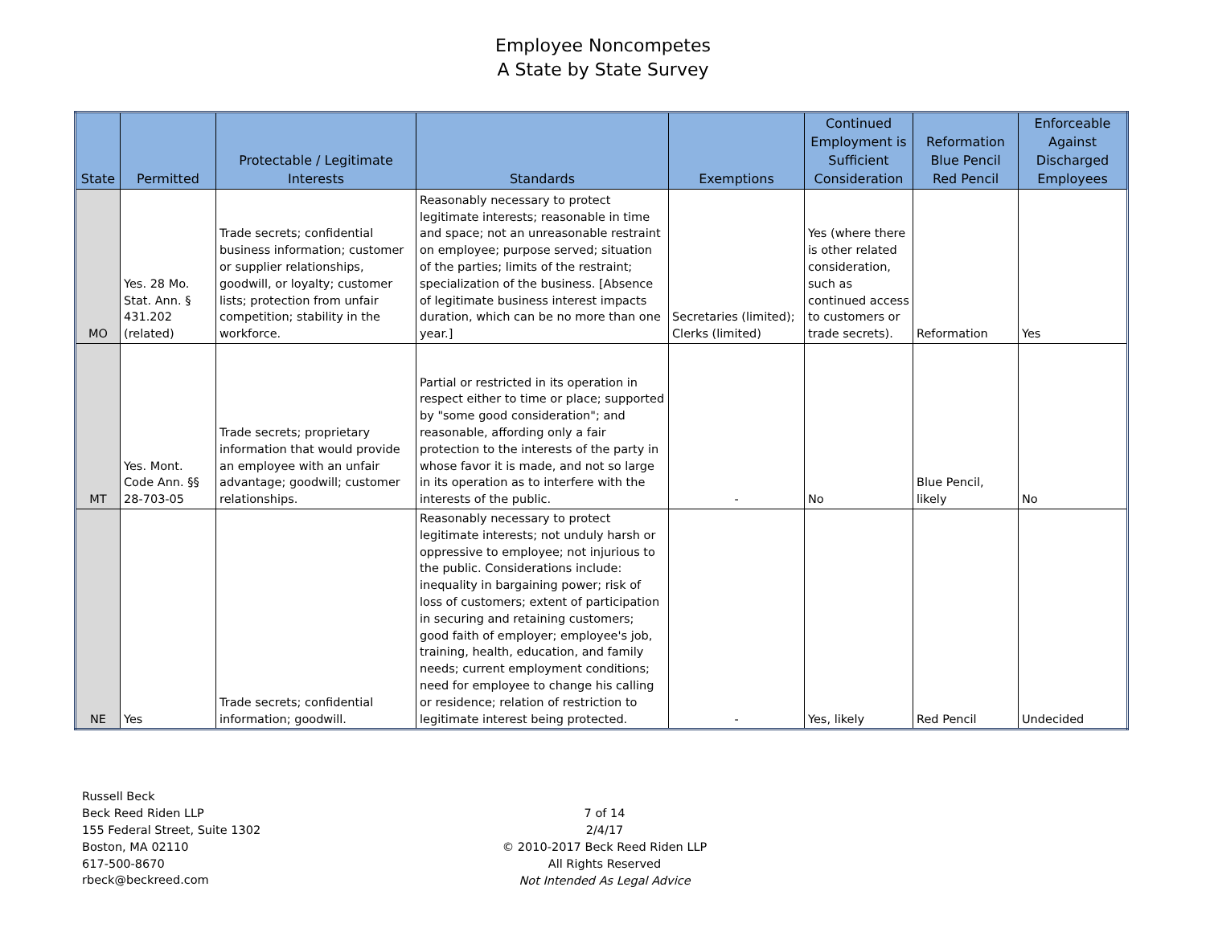Employee Noncompetes
A State by State Survey
| State | Permitted | Protectable / Legitimate Interests | Standards | Exemptions | Continued Employment is Sufficient Consideration | Reformation Blue Pencil Red Pencil | Enforceable Against Discharged Employees |
| --- | --- | --- | --- | --- | --- | --- | --- |
| MO | Yes. 28 Mo. Stat. Ann. § 431.202 (related) | Trade secrets; confidential business information; customer or supplier relationships, goodwill, or loyalty; customer lists; protection from unfair competition; stability in the workforce. | Reasonably necessary to protect legitimate interests; reasonable in time and space; not an unreasonable restraint on employee; purpose served; situation of the parties; limits of the restraint; specialization of the business. [Absence of legitimate business interest impacts duration, which can be no more than one year.] | Secretaries (limited); Clerks (limited) | Yes (where there is other related consideration, such as continued access to customers or trade secrets). | Reformation | Yes |
| MT | Yes. Mont. Code Ann. §§ 28-703-05 | Trade secrets; proprietary information that would provide an employee with an unfair advantage; goodwill; customer relationships. | Partial or restricted in its operation in respect either to time or place; supported by "some good consideration"; and reasonable, affording only a fair protection to the interests of the party in whose favor it is made, and not so large in its operation as to interfere with the interests of the public. | - | No | Blue Pencil, likely | No |
| NE | Yes | Trade secrets; confidential information; goodwill. | Reasonably necessary to protect legitimate interests; not unduly harsh or oppressive to employee; not injurious to the public. Considerations include: inequality in bargaining power; risk of loss of customers; extent of participation in securing and retaining customers; good faith of employer; employee's job, training, health, education, and family needs; current employment conditions; need for employee to change his calling or residence; relation of restriction to legitimate interest being protected. | - | Yes, likely | Red Pencil | Undecided |
Russell Beck
Beck Reed Riden LLP
155 Federal Street, Suite 1302
Boston, MA 02110
617-500-8670
rbeck@beckreed.com
7 of 14
2/4/17
© 2010-2017 Beck Reed Riden LLP
All Rights Reserved
Not Intended As Legal Advice